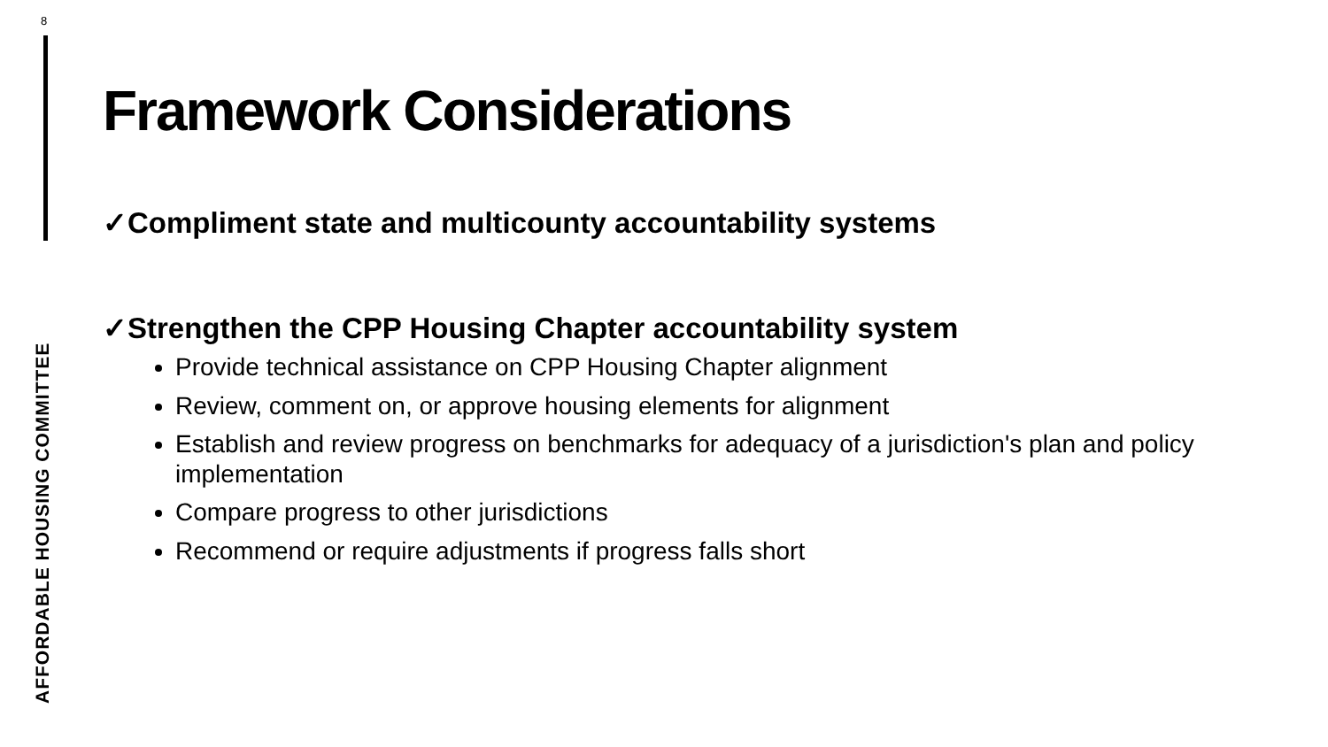8
AFFORDABLE HOUSING COMMITTEE
Framework Considerations
✓Compliment state and multicounty accountability systems
✓Strengthen the CPP Housing Chapter accountability system
Provide technical assistance on CPP Housing Chapter alignment
Review, comment on, or approve housing elements for alignment
Establish and review progress on benchmarks for adequacy of a jurisdiction's plan and policy implementation
Compare progress to other jurisdictions
Recommend or require adjustments if progress falls short